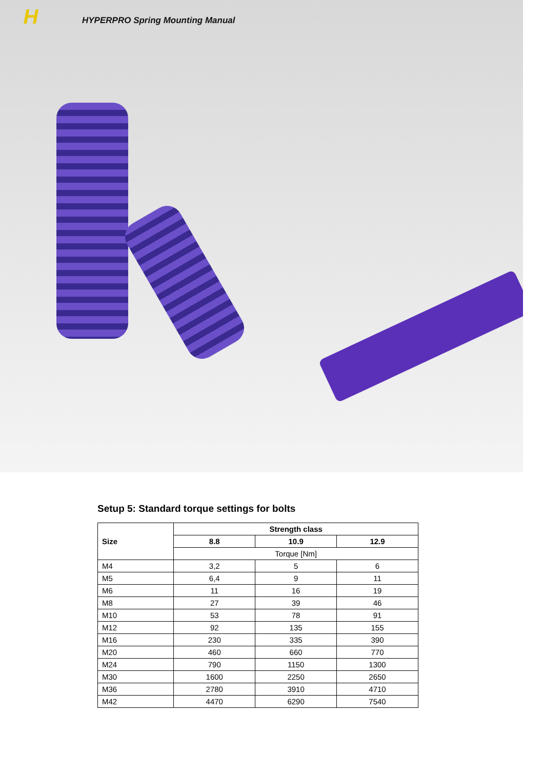H
HYPERPRO Spring Mounting Manual
Setup 5: Standard torque settings for bolts
| Size | Strength class | | |
| --- | --- | --- | --- |
| | 8.8 | 10.9 | 12.9 |
| | Torque [Nm] | | |
| M4 | 3,2 | 5 | 6 |
| M5 | 6,4 | 9 | 11 |
| M6 | 11 | 16 | 19 |
| M8 | 27 | 39 | 46 |
| M10 | 53 | 78 | 91 |
| M12 | 92 | 135 | 155 |
| M16 | 230 | 335 | 390 |
| M20 | 460 | 660 | 770 |
| M24 | 790 | 1150 | 1300 |
| M30 | 1600 | 2250 | 2650 |
| M36 | 2780 | 3910 | 4710 |
| M42 | 4470 | 6290 | 7540 |